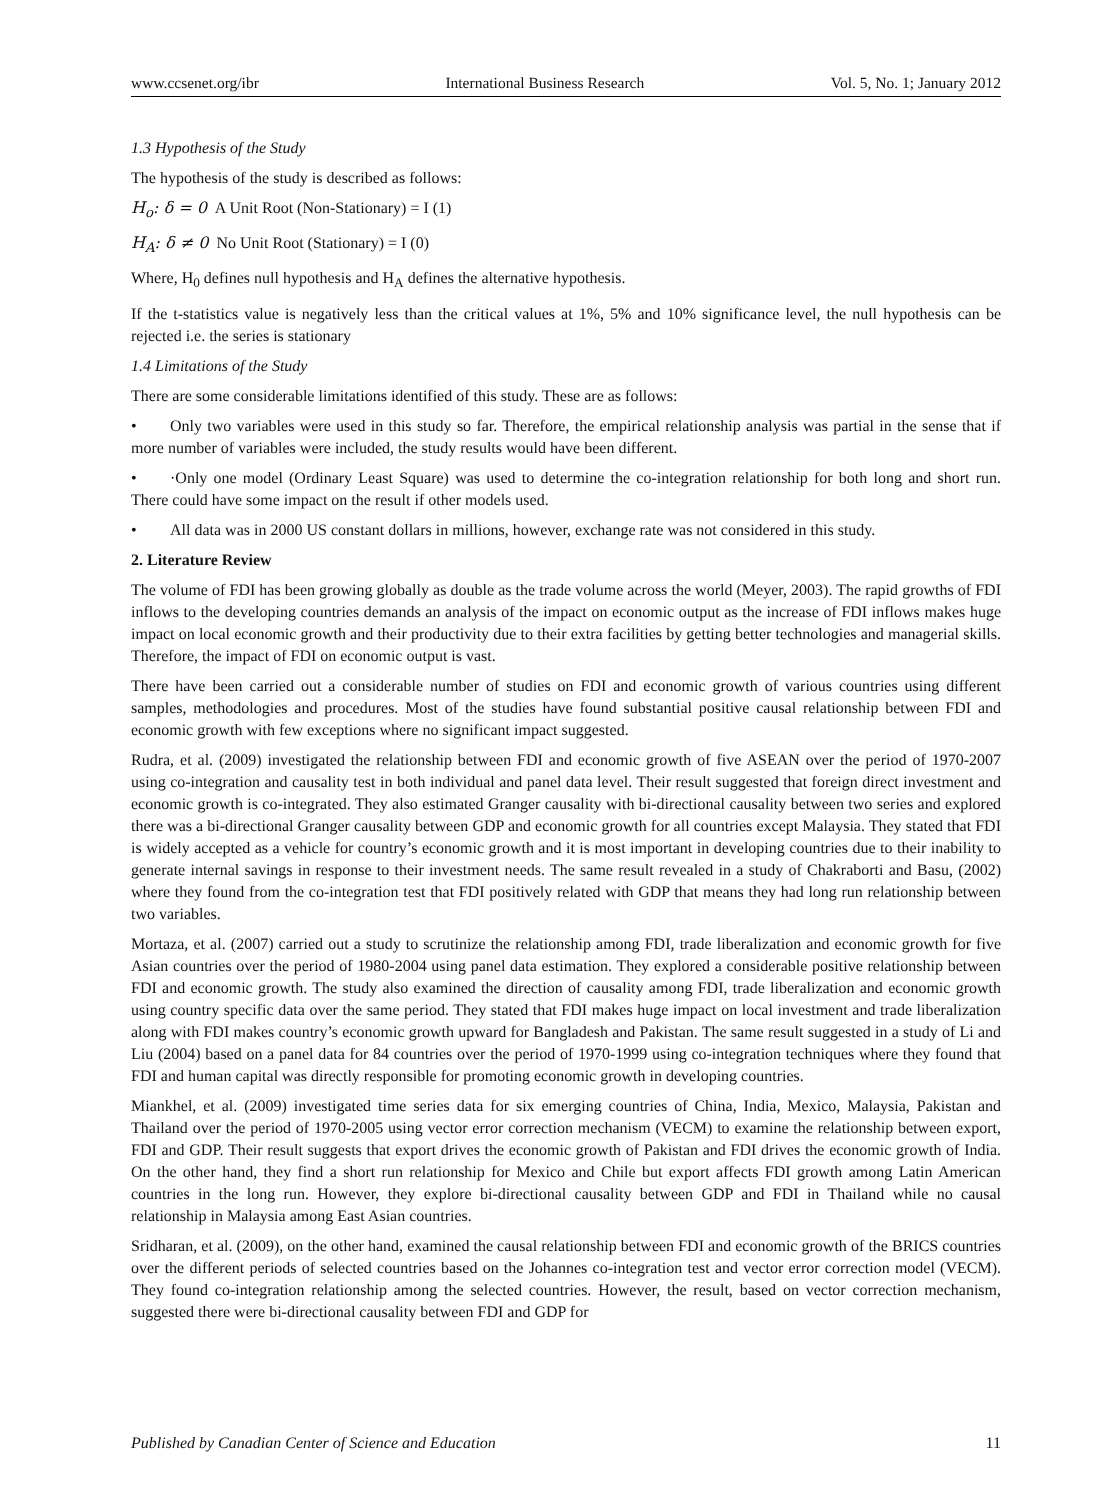www.ccsenet.org/ibr International Business Research Vol. 5, No. 1; January 2012
1.3 Hypothesis of the Study
The hypothesis of the study is described as follows:
H<sub>o</sub>: δ = 0 A Unit Root (Non-Stationary) = I (1)
H<sub>A</sub>: δ ≠ 0 No Unit Root (Stationary) = I (0)
Where, H<sub>0</sub> defines null hypothesis and H<sub>A</sub> defines the alternative hypothesis.
If the t-statistics value is negatively less than the critical values at 1%, 5% and 10% significance level, the null hypothesis can be rejected i.e. the series is stationary
1.4 Limitations of the Study
There are some considerable limitations identified of this study. These are as follows:
• Only two variables were used in this study so far. Therefore, the empirical relationship analysis was partial in the sense that if more number of variables were included, the study results would have been different.
• ·Only one model (Ordinary Least Square) was used to determine the co-integration relationship for both long and short run. There could have some impact on the result if other models used.
• All data was in 2000 US constant dollars in millions, however, exchange rate was not considered in this study.
2. Literature Review
The volume of FDI has been growing globally as double as the trade volume across the world (Meyer, 2003). The rapid growths of FDI inflows to the developing countries demands an analysis of the impact on economic output as the increase of FDI inflows makes huge impact on local economic growth and their productivity due to their extra facilities by getting better technologies and managerial skills. Therefore, the impact of FDI on economic output is vast.
There have been carried out a considerable number of studies on FDI and economic growth of various countries using different samples, methodologies and procedures. Most of the studies have found substantial positive causal relationship between FDI and economic growth with few exceptions where no significant impact suggested.
Rudra, et al. (2009) investigated the relationship between FDI and economic growth of five ASEAN over the period of 1970-2007 using co-integration and causality test in both individual and panel data level. Their result suggested that foreign direct investment and economic growth is co-integrated. They also estimated Granger causality with bi-directional causality between two series and explored there was a bi-directional Granger causality between GDP and economic growth for all countries except Malaysia. They stated that FDI is widely accepted as a vehicle for country’s economic growth and it is most important in developing countries due to their inability to generate internal savings in response to their investment needs. The same result revealed in a study of Chakraborti and Basu, (2002) where they found from the co-integration test that FDI positively related with GDP that means they had long run relationship between two variables.
Mortaza, et al. (2007) carried out a study to scrutinize the relationship among FDI, trade liberalization and economic growth for five Asian countries over the period of 1980-2004 using panel data estimation. They explored a considerable positive relationship between FDI and economic growth. The study also examined the direction of causality among FDI, trade liberalization and economic growth using country specific data over the same period. They stated that FDI makes huge impact on local investment and trade liberalization along with FDI makes country’s economic growth upward for Bangladesh and Pakistan. The same result suggested in a study of Li and Liu (2004) based on a panel data for 84 countries over the period of 1970-1999 using co-integration techniques where they found that FDI and human capital was directly responsible for promoting economic growth in developing countries.
Miankhel, et al. (2009) investigated time series data for six emerging countries of China, India, Mexico, Malaysia, Pakistan and Thailand over the period of 1970-2005 using vector error correction mechanism (VECM) to examine the relationship between export, FDI and GDP. Their result suggests that export drives the economic growth of Pakistan and FDI drives the economic growth of India. On the other hand, they find a short run relationship for Mexico and Chile but export affects FDI growth among Latin American countries in the long run. However, they explore bi-directional causality between GDP and FDI in Thailand while no causal relationship in Malaysia among East Asian countries.
Sridharan, et al. (2009), on the other hand, examined the causal relationship between FDI and economic growth of the BRICS countries over the different periods of selected countries based on the Johannes co-integration test and vector error correction model (VECM). They found co-integration relationship among the selected countries. However, the result, based on vector correction mechanism, suggested there were bi-directional causality between FDI and GDP for
Published by Canadian Center of Science and Education 11